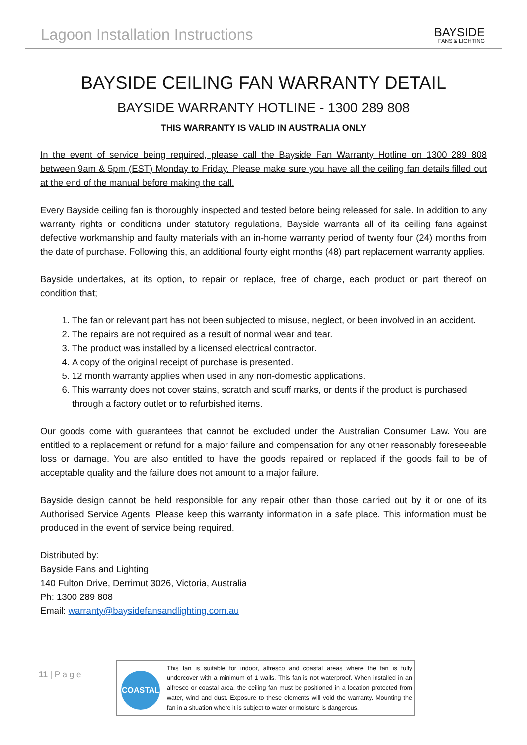Lagoon Installation Instructions
BAYSIDE
FANS & LIGHTING
BAYSIDE CEILING FAN WARRANTY DETAIL
BAYSIDE WARRANTY HOTLINE - 1300 289 808
THIS WARRANTY IS VALID IN AUSTRALIA ONLY
In the event of service being required, please call the Bayside Fan Warranty Hotline on 1300 289 808 between 9am & 5pm (EST) Monday to Friday. Please make sure you have all the ceiling fan details filled out at the end of the manual before making the call.
Every Bayside ceiling fan is thoroughly inspected and tested before being released for sale. In addition to any warranty rights or conditions under statutory regulations, Bayside warrants all of its ceiling fans against defective workmanship and faulty materials with an in-home warranty period of twenty four (24) months from the date of purchase. Following this, an additional fourty eight months (48) part replacement warranty applies.
Bayside undertakes, at its option, to repair or replace, free of charge, each product or part thereof on condition that;
1. The fan or relevant part has not been subjected to misuse, neglect, or been involved in an accident.
2. The repairs are not required as a result of normal wear and tear.
3. The product was installed by a licensed electrical contractor.
4. A copy of the original receipt of purchase is presented.
5. 12 month warranty applies when used in any non-domestic applications.
6. This warranty does not cover stains, scratch and scuff marks, or dents if the product is purchased through a factory outlet or to refurbished items.
Our goods come with guarantees that cannot be excluded under the Australian Consumer Law. You are entitled to a replacement or refund for a major failure and compensation for any other reasonably foreseeable loss or damage. You are also entitled to have the goods repaired or replaced if the goods fail to be of acceptable quality and the failure does not amount to a major failure.
Bayside design cannot be held responsible for any repair other than those carried out by it or one of its Authorised Service Agents. Please keep this warranty information in a safe place. This information must be produced in the event of service being required.
Distributed by:
Bayside Fans and Lighting
140 Fulton Drive, Derrimut 3026, Victoria, Australia
Ph: 1300 289 808
Email: warranty@baysidefansandlighting.com.au
11 | P a g e
COASTAL
This fan is suitable for indoor, alfresco and coastal areas where the fan is fully undercover with a minimum of 1 walls. This fan is not waterproof. When installed in an alfresco or coastal area, the ceiling fan must be positioned in a location protected from water, wind and dust. Exposure to these elements will void the warranty. Mounting the fan in a situation where it is subject to water or moisture is dangerous.